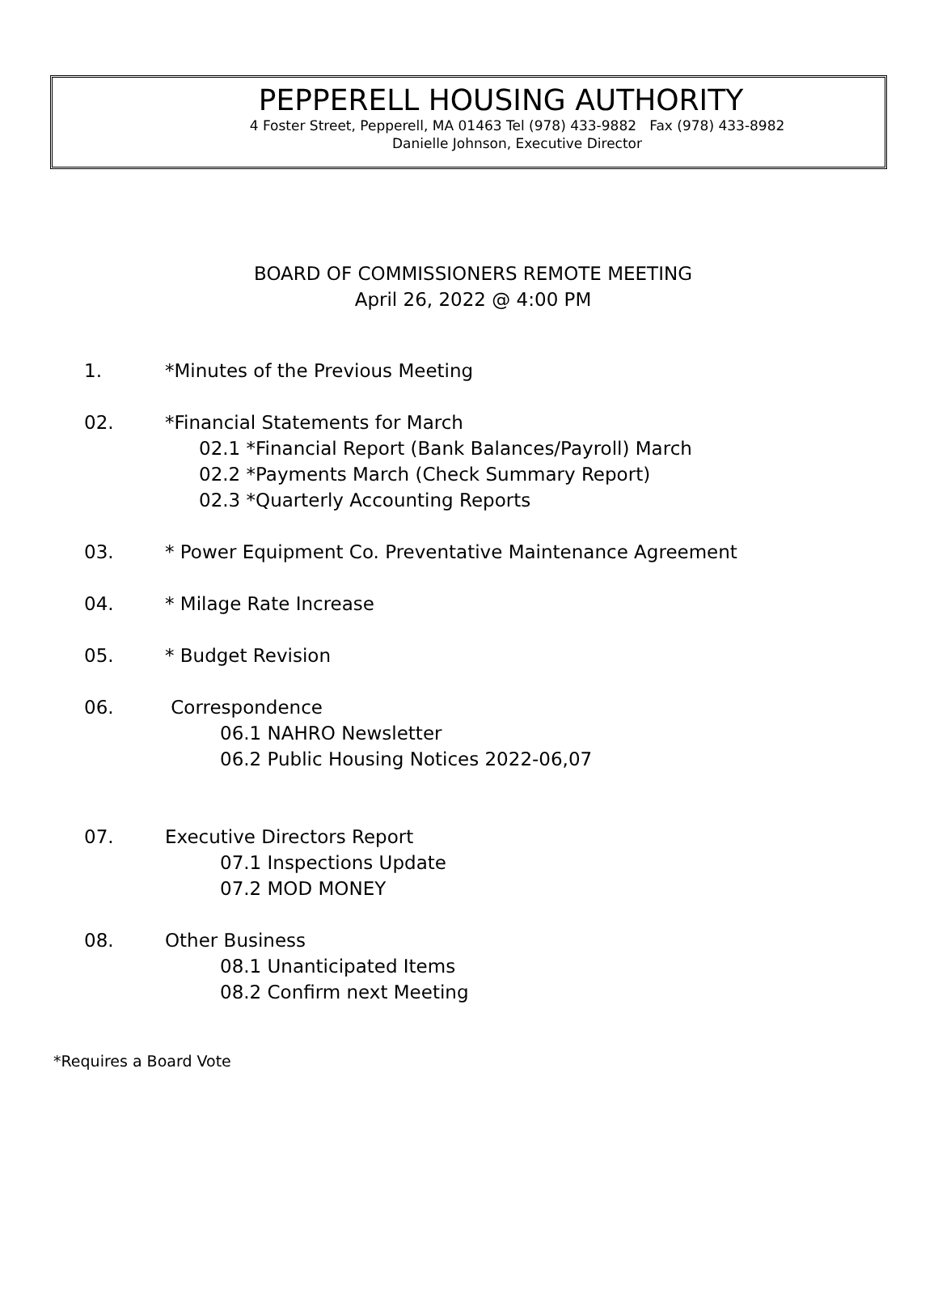PEPPERELL HOUSING AUTHORITY
4 Foster Street, Pepperell, MA 01463 Tel (978) 433-9882 Fax (978) 433-8982
Danielle Johnson, Executive Director
BOARD OF COMMISSIONERS REMOTE MEETING
April 26, 2022 @ 4:00 PM
1. *Minutes of the Previous Meeting
02. *Financial Statements for March
02.1 *Financial Report (Bank Balances/Payroll) March
02.2 *Payments March (Check Summary Report)
02.3 *Quarterly Accounting Reports
03. * Power Equipment Co. Preventative Maintenance Agreement
04. * Milage Rate Increase
05. * Budget Revision
06. Correspondence
06.1 NAHRO Newsletter
06.2 Public Housing Notices 2022-06,07
07. Executive Directors Report
07.1 Inspections Update
07.2 MOD MONEY
08. Other Business
08.1 Unanticipated Items
08.2 Confirm next Meeting
*Requires a Board Vote